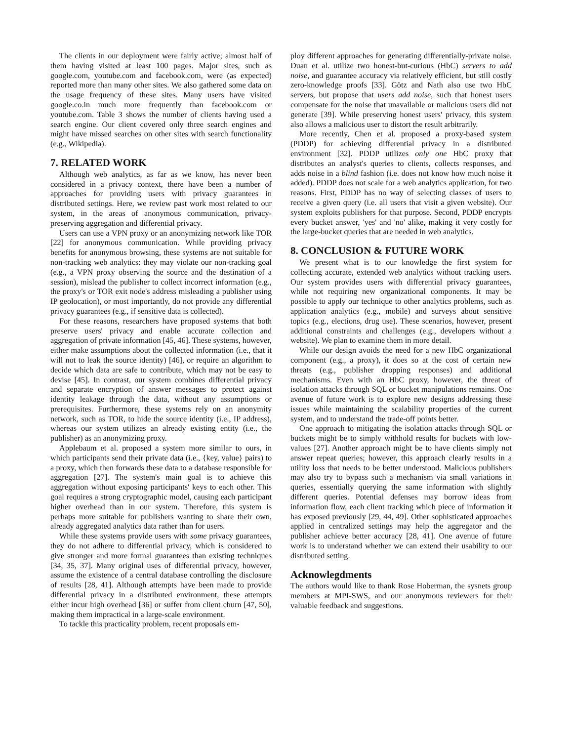The clients in our deployment were fairly active; almost half of them having visited at least 100 pages. Major sites, such as google.com, youtube.com and facebook.com, were (as expected) reported more than many other sites. We also gathered some data on the usage frequency of these sites. Many users have visited google.co.in much more frequently than facebook.com or youtube.com. Table 3 shows the number of clients having used a search engine. Our client covered only three search engines and might have missed searches on other sites with search functionality (e.g., Wikipedia).
7. RELATED WORK
Although web analytics, as far as we know, has never been considered in a privacy context, there have been a number of approaches for providing users with privacy guarantees in distributed settings. Here, we review past work most related to our system, in the areas of anonymous communication, privacy-preserving aggregation and differential privacy.
Users can use a VPN proxy or an anonymizing network like TOR [22] for anonymous communication. While providing privacy benefits for anonymous browsing, these systems are not suitable for non-tracking web analytics: they may violate our non-tracking goal (e.g., a VPN proxy observing the source and the destination of a session), mislead the publisher to collect incorrect information (e.g., the proxy's or TOR exit node's address misleading a publisher using IP geolocation), or most importantly, do not provide any differential privacy guarantees (e.g., if sensitive data is collected).
For these reasons, researchers have proposed systems that both preserve users' privacy and enable accurate collection and aggregation of private information [45, 46]. These systems, however, either make assumptions about the collected information (i.e., that it will not to leak the source identity) [46], or require an algorithm to decide which data are safe to contribute, which may not be easy to devise [45]. In contrast, our system combines differential privacy and separate encryption of answer messages to protect against identity leakage through the data, without any assumptions or prerequisites. Furthermore, these systems rely on an anonymity network, such as TOR, to hide the source identity (i.e., IP address), whereas our system utilizes an already existing entity (i.e., the publisher) as an anonymizing proxy.
Applebaum et al. proposed a system more similar to ours, in which participants send their private data (i.e., {key, value} pairs) to a proxy, which then forwards these data to a database responsible for aggregation [27]. The system's main goal is to achieve this aggregation without exposing participants' keys to each other. This goal requires a strong cryptographic model, causing each participant higher overhead than in our system. Therefore, this system is perhaps more suitable for publishers wanting to share their own, already aggregated analytics data rather than for users.
While these systems provide users with some privacy guarantees, they do not adhere to differential privacy, which is considered to give stronger and more formal guarantees than existing techniques [34, 35, 37]. Many original uses of differential privacy, however, assume the existence of a central database controlling the disclosure of results [28, 41]. Although attempts have been made to provide differential privacy in a distributed environment, these attempts either incur high overhead [36] or suffer from client churn [47, 50], making them impractical in a large-scale environment.
To tackle this practicality problem, recent proposals em-
ploy different approaches for generating differentially-private noise. Duan et al. utilize two honest-but-curious (HbC) servers to add noise, and guarantee accuracy via relatively efficient, but still costly zero-knowledge proofs [33]. Götz and Nath also use two HbC servers, but propose that users add noise, such that honest users compensate for the noise that unavailable or malicious users did not generate [39]. While preserving honest users' privacy, this system also allows a malicious user to distort the result arbitrarily.
More recently, Chen et al. proposed a proxy-based system (PDDP) for achieving differential privacy in a distributed environment [32]. PDDP utilizes only one HbC proxy that distributes an analyst's queries to clients, collects responses, and adds noise in a blind fashion (i.e. does not know how much noise it added). PDDP does not scale for a web analytics application, for two reasons. First, PDDP has no way of selecting classes of users to receive a given query (i.e. all users that visit a given website). Our system exploits publishers for that purpose. Second, PDDP encrypts every bucket answer, 'yes' and 'no' alike, making it very costly for the large-bucket queries that are needed in web analytics.
8. CONCLUSION & FUTURE WORK
We present what is to our knowledge the first system for collecting accurate, extended web analytics without tracking users. Our system provides users with differential privacy guarantees, while not requiring new organizational components. It may be possible to apply our technique to other analytics problems, such as application analytics (e.g., mobile) and surveys about sensitive topics (e.g., elections, drug use). These scenarios, however, present additional constraints and challenges (e.g., developers without a website). We plan to examine them in more detail.
While our design avoids the need for a new HbC organizational component (e.g., a proxy), it does so at the cost of certain new threats (e.g., publisher dropping responses) and additional mechanisms. Even with an HbC proxy, however, the threat of isolation attacks through SQL or bucket manipulations remains. One avenue of future work is to explore new designs addressing these issues while maintaining the scalability properties of the current system, and to understand the trade-off points better.
One approach to mitigating the isolation attacks through SQL or buckets might be to simply withhold results for buckets with low-values [27]. Another approach might be to have clients simply not answer repeat queries; however, this approach clearly results in a utility loss that needs to be better understood. Malicious publishers may also try to bypass such a mechanism via small variations in queries, essentially querying the same information with slightly different queries. Potential defenses may borrow ideas from information flow, each client tracking which piece of information it has exposed previously [29, 44, 49]. Other sophisticated approaches applied in centralized settings may help the aggregator and the publisher achieve better accuracy [28, 41]. One avenue of future work is to understand whether we can extend their usability to our distributed setting.
Acknowlegdments
The authors would like to thank Rose Hoberman, the sysnets group members at MPI-SWS, and our anonymous reviewers for their valuable feedback and suggestions.